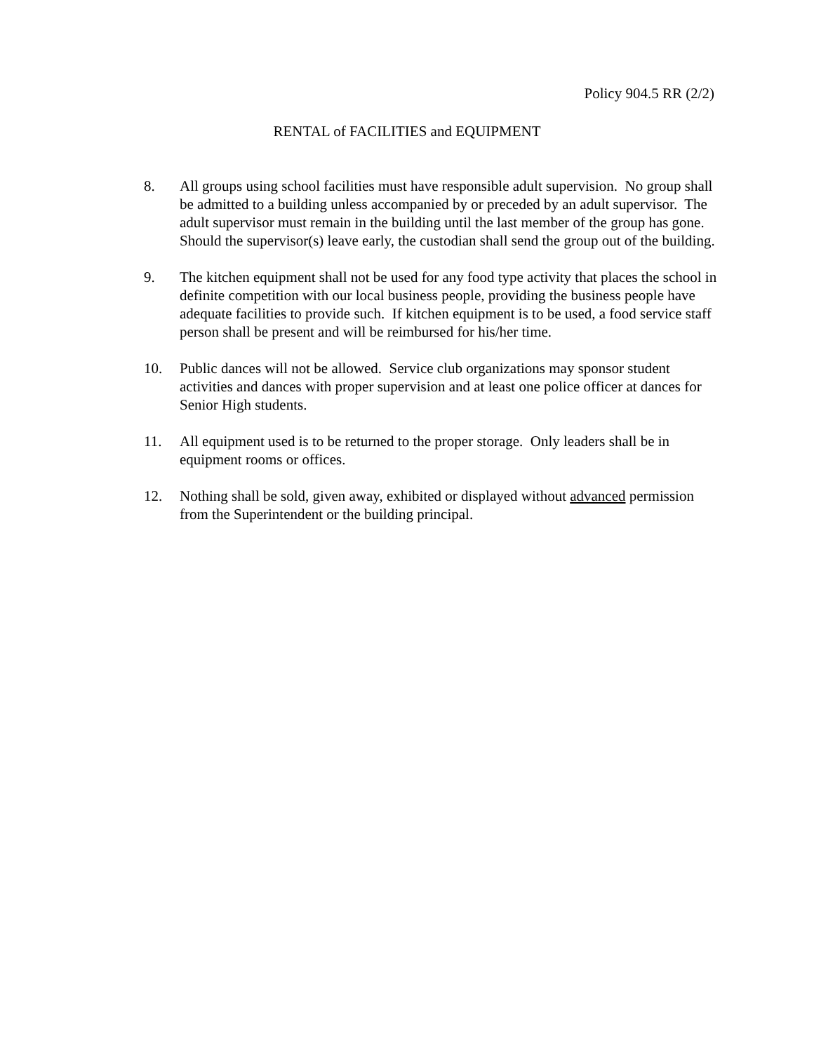Policy 904.5 RR (2/2)
RENTAL of FACILITIES and EQUIPMENT
8. All groups using school facilities must have responsible adult supervision. No group shall be admitted to a building unless accompanied by or preceded by an adult supervisor. The adult supervisor must remain in the building until the last member of the group has gone. Should the supervisor(s) leave early, the custodian shall send the group out of the building.
9. The kitchen equipment shall not be used for any food type activity that places the school in definite competition with our local business people, providing the business people have adequate facilities to provide such. If kitchen equipment is to be used, a food service staff person shall be present and will be reimbursed for his/her time.
10. Public dances will not be allowed. Service club organizations may sponsor student activities and dances with proper supervision and at least one police officer at dances for Senior High students.
11. All equipment used is to be returned to the proper storage. Only leaders shall be in equipment rooms or offices.
12. Nothing shall be sold, given away, exhibited or displayed without advanced permission from the Superintendent or the building principal.